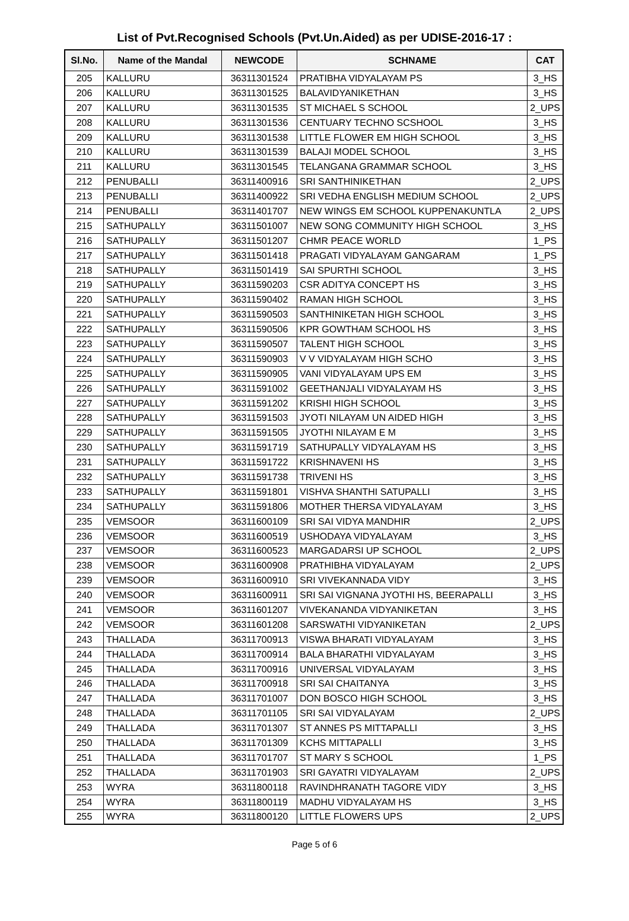List of Pvt.Recognised Schools (Pvt.Un.Aided) as per UDISE-2016-17 :
| Sl.No. | Name of the Mandal | NEWCODE | SCHNAME | CAT |
| --- | --- | --- | --- | --- |
| 205 | KALLURU | 36311301524 | PRATIBHA VIDYALAYAM PS | 3_HS |
| 206 | KALLURU | 36311301525 | BALAVIDYANIKETHAN | 3_HS |
| 207 | KALLURU | 36311301535 | ST MICHAEL S SCHOOL | 2_UPS |
| 208 | KALLURU | 36311301536 | CENTUARY TECHNO SCSHOOL | 3_HS |
| 209 | KALLURU | 36311301538 | LITTLE FLOWER EM HIGH SCHOOL | 3_HS |
| 210 | KALLURU | 36311301539 | BALAJI MODEL SCHOOL | 3_HS |
| 211 | KALLURU | 36311301545 | TELANGANA GRAMMAR SCHOOL | 3_HS |
| 212 | PENUBALLI | 36311400916 | SRI SANTHINIKETHAN | 2_UPS |
| 213 | PENUBALLI | 36311400922 | SRI VEDHA ENGLISH MEDIUM SCHOOL | 2_UPS |
| 214 | PENUBALLI | 36311401707 | NEW WINGS EM SCHOOL KUPPENAKUNTLA | 2_UPS |
| 215 | SATHUPALLY | 36311501007 | NEW SONG COMMUNITY HIGH SCHOOL | 3_HS |
| 216 | SATHUPALLY | 36311501207 | CHMR PEACE WORLD | 1_PS |
| 217 | SATHUPALLY | 36311501418 | PRAGATI VIDYALAYAM GANGARAM | 1_PS |
| 218 | SATHUPALLY | 36311501419 | SAI SPURTHI SCHOOL | 3_HS |
| 219 | SATHUPALLY | 36311590203 | CSR ADITYA CONCEPT HS | 3_HS |
| 220 | SATHUPALLY | 36311590402 | RAMAN HIGH SCHOOL | 3_HS |
| 221 | SATHUPALLY | 36311590503 | SANTHINIKETAN HIGH SCHOOL | 3_HS |
| 222 | SATHUPALLY | 36311590506 | KPR GOWTHAM SCHOOL HS | 3_HS |
| 223 | SATHUPALLY | 36311590507 | TALENT HIGH SCHOOL | 3_HS |
| 224 | SATHUPALLY | 36311590903 | V V VIDYALAYAM HIGH SCHO | 3_HS |
| 225 | SATHUPALLY | 36311590905 | VANI VIDYALAYAM UPS EM | 3_HS |
| 226 | SATHUPALLY | 36311591002 | GEETHANJALI VIDYALAYAM HS | 3_HS |
| 227 | SATHUPALLY | 36311591202 | KRISHI HIGH SCHOOL | 3_HS |
| 228 | SATHUPALLY | 36311591503 | JYOTI NILAYAM UN AIDED HIGH | 3_HS |
| 229 | SATHUPALLY | 36311591505 | JYOTHI NILAYAM E M | 3_HS |
| 230 | SATHUPALLY | 36311591719 | SATHUPALLY VIDYALAYAM HS | 3_HS |
| 231 | SATHUPALLY | 36311591722 | KRISHNAVENI HS | 3_HS |
| 232 | SATHUPALLY | 36311591738 | TRIVENI HS | 3_HS |
| 233 | SATHUPALLY | 36311591801 | VISHVA SHANTHI SATUPALLI | 3_HS |
| 234 | SATHUPALLY | 36311591806 | MOTHER THERSA VIDYALAYAM | 3_HS |
| 235 | VEMSOOR | 36311600109 | SRI SAI VIDYA MANDHIR | 2_UPS |
| 236 | VEMSOOR | 36311600519 | USHODAYA VIDYALAYAM | 3_HS |
| 237 | VEMSOOR | 36311600523 | MARGADARSI UP SCHOOL | 2_UPS |
| 238 | VEMSOOR | 36311600908 | PRATHIBHA VIDYALAYAM | 2_UPS |
| 239 | VEMSOOR | 36311600910 | SRI VIVEKANNADA VIDY | 3_HS |
| 240 | VEMSOOR | 36311600911 | SRI SAI VIGNANA JYOTHI HS, BEERAPALLI | 3_HS |
| 241 | VEMSOOR | 36311601207 | VIVEKANANDA VIDYANIKETAN | 3_HS |
| 242 | VEMSOOR | 36311601208 | SARSWATHI VIDYANIKETAN | 2_UPS |
| 243 | THALLADA | 36311700913 | VISWA BHARATI VIDYALAYAM | 3_HS |
| 244 | THALLADA | 36311700914 | BALA BHARATHI VIDYALAYAM | 3_HS |
| 245 | THALLADA | 36311700916 | UNIVERSAL VIDYALAYAM | 3_HS |
| 246 | THALLADA | 36311700918 | SRI SAI CHAITANYA | 3_HS |
| 247 | THALLADA | 36311701007 | DON BOSCO HIGH SCHOOL | 3_HS |
| 248 | THALLADA | 36311701105 | SRI SAI VIDYALAYAM | 2_UPS |
| 249 | THALLADA | 36311701307 | ST ANNES PS MITTAPALLI | 3_HS |
| 250 | THALLADA | 36311701309 | KCHS MITTAPALLI | 3_HS |
| 251 | THALLADA | 36311701707 | ST MARY S SCHOOL | 1_PS |
| 252 | THALLADA | 36311701903 | SRI GAYATRI VIDYALAYAM | 2_UPS |
| 253 | WYRA | 36311800118 | RAVINDHRANATH TAGORE VIDY | 3_HS |
| 254 | WYRA | 36311800119 | MADHU VIDYALAYAM HS | 3_HS |
| 255 | WYRA | 36311800120 | LITTLE FLOWERS UPS | 2_UPS |
Page 5 of 6